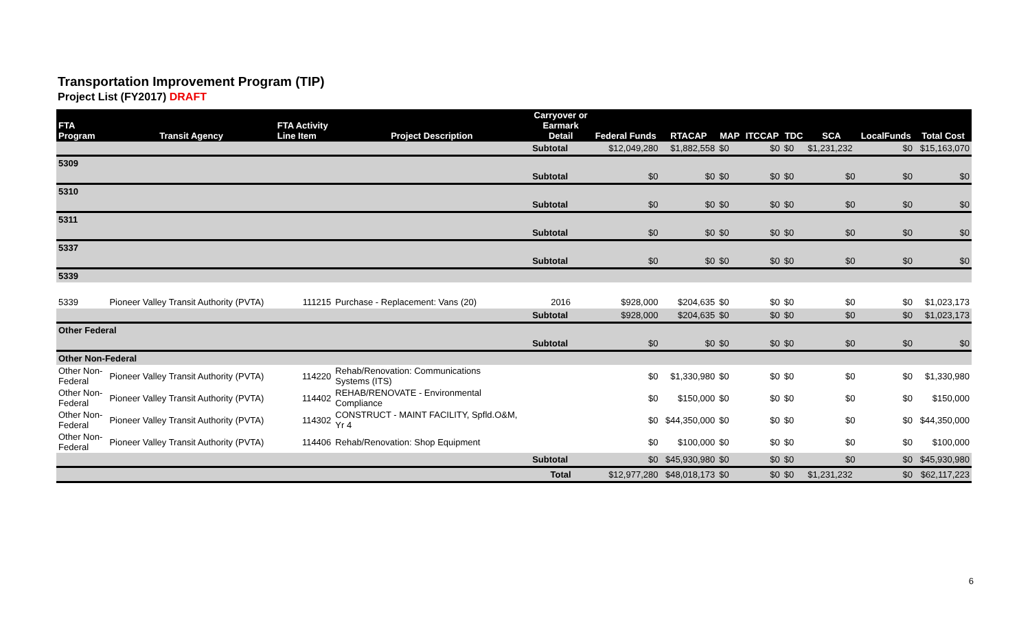Transportation Improvement Program (TIP)
Project List (FY2017) DRAFT
| FTA Program | Transit Agency | FTA Activity Line Item | Project Description | Carryover or Earmark Detail | Federal Funds | RTACAP | MAP | ITCCAP | TDC | SCA | LocalFunds | Total Cost |
| --- | --- | --- | --- | --- | --- | --- | --- | --- | --- | --- | --- | --- |
| | | | | Subtotal | $12,049,280 | $1,882,558 | $0 | $0 | $0 | $1,231,232 | $0 | $15,163,070 |
| 5309 | | | | | | | | | | | | |
| | | | | Subtotal | $0 | $0 | $0 | $0 | $0 | $0 | $0 | $0 |
| 5310 | | | | | | | | | | | | |
| | | | | Subtotal | $0 | $0 | $0 | $0 | $0 | $0 | $0 | $0 |
| 5311 | | | | | | | | | | | | |
| | | | | Subtotal | $0 | $0 | $0 | $0 | $0 | $0 | $0 | $0 |
| 5337 | | | | | | | | | | | | |
| | | | | Subtotal | $0 | $0 | $0 | $0 | $0 | $0 | $0 | $0 |
| 5339 | | | | | | | | | | | | |
| 5339 | Pioneer Valley Transit Authority (PVTA) | 111215 | Purchase - Replacement: Vans (20) | 2016 | $928,000 | $204,635 | $0 | $0 | $0 | $0 | $0 | $1,023,173 |
| | | | | Subtotal | $928,000 | $204,635 | $0 | $0 | $0 | $0 | $0 | $1,023,173 |
| Other Federal | | | | | | | | | | | | |
| | | | | Subtotal | $0 | $0 | $0 | $0 | $0 | $0 | $0 | $0 |
| Other Non-Federal | | | | | | | | | | | | |
| Other Non- Federal | Pioneer Valley Transit Authority (PVTA) | 114220 | Rehab/Renovation: Communications Systems (ITS) | | $0 | $1,330,980 | $0 | $0 | $0 | $0 | $0 | $1,330,980 |
| Other Non- Federal | Pioneer Valley Transit Authority (PVTA) | 114402 | REHAB/RENOVATE - Environmental Compliance | | $0 | $150,000 | $0 | $0 | $0 | $0 | $0 | $150,000 |
| Other Non- Federal | Pioneer Valley Transit Authority (PVTA) | 114302 | CONSTRUCT - MAINT FACILITY, Spfld.O&M, Yr 4 | | $0 | $44,350,000 | $0 | $0 | $0 | $0 | $0 | $44,350,000 |
| Other Non- Federal | Pioneer Valley Transit Authority (PVTA) | 114406 | Rehab/Renovation: Shop Equipment | | $0 | $100,000 | $0 | $0 | $0 | $0 | $0 | $100,000 |
| | | | | Subtotal | $0 | $45,930,980 | $0 | $0 | $0 | $0 | $0 | $45,930,980 |
| | | | | Total | $12,977,280 | $48,018,173 | $0 | $0 | $0 | $1,231,232 | $0 | $62,117,223 |
6